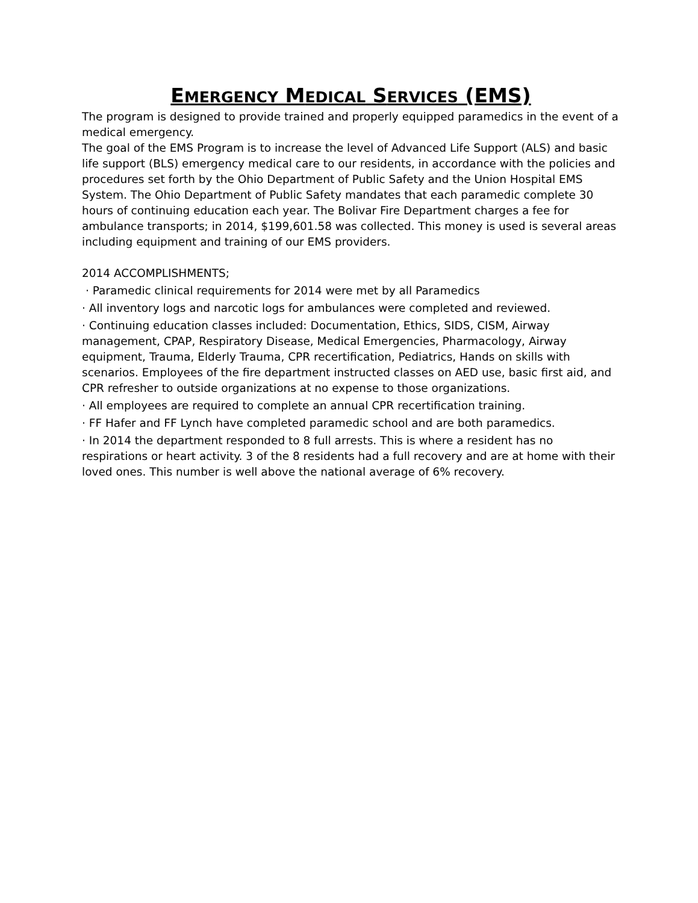EMERGENCY MEDICAL SERVICES (EMS)
The program is designed to provide trained and properly equipped paramedics in the event of a medical emergency.
The goal of the EMS Program is to increase the level of Advanced Life Support (ALS) and basic life support (BLS) emergency medical care to our residents, in accordance with the policies and procedures set forth by the Ohio Department of Public Safety and the Union Hospital EMS System. The Ohio Department of Public Safety mandates that each paramedic complete 30 hours of continuing education each year. The Bolivar Fire Department charges a fee for ambulance transports; in 2014, $199,601.58 was collected. This money is used is several areas including equipment and training of our EMS providers.
2014 ACCOMPLISHMENTS;
· Paramedic clinical requirements for 2014 were met by all Paramedics
· All inventory logs and narcotic logs for ambulances were completed and reviewed.
· Continuing education classes included: Documentation, Ethics, SIDS, CISM, Airway management, CPAP, Respiratory Disease, Medical Emergencies, Pharmacology, Airway equipment, Trauma, Elderly Trauma, CPR recertification, Pediatrics, Hands on skills with scenarios. Employees of the fire department instructed classes on AED use, basic first aid, and CPR refresher to outside organizations at no expense to those organizations.
· All employees are required to complete an annual CPR recertification training.
· FF Hafer and FF Lynch have completed paramedic school and are both paramedics.
· In 2014 the department responded to 8 full arrests. This is where a resident has no respirations or heart activity. 3 of the 8 residents had a full recovery and are at home with their loved ones. This number is well above the national average of 6% recovery.